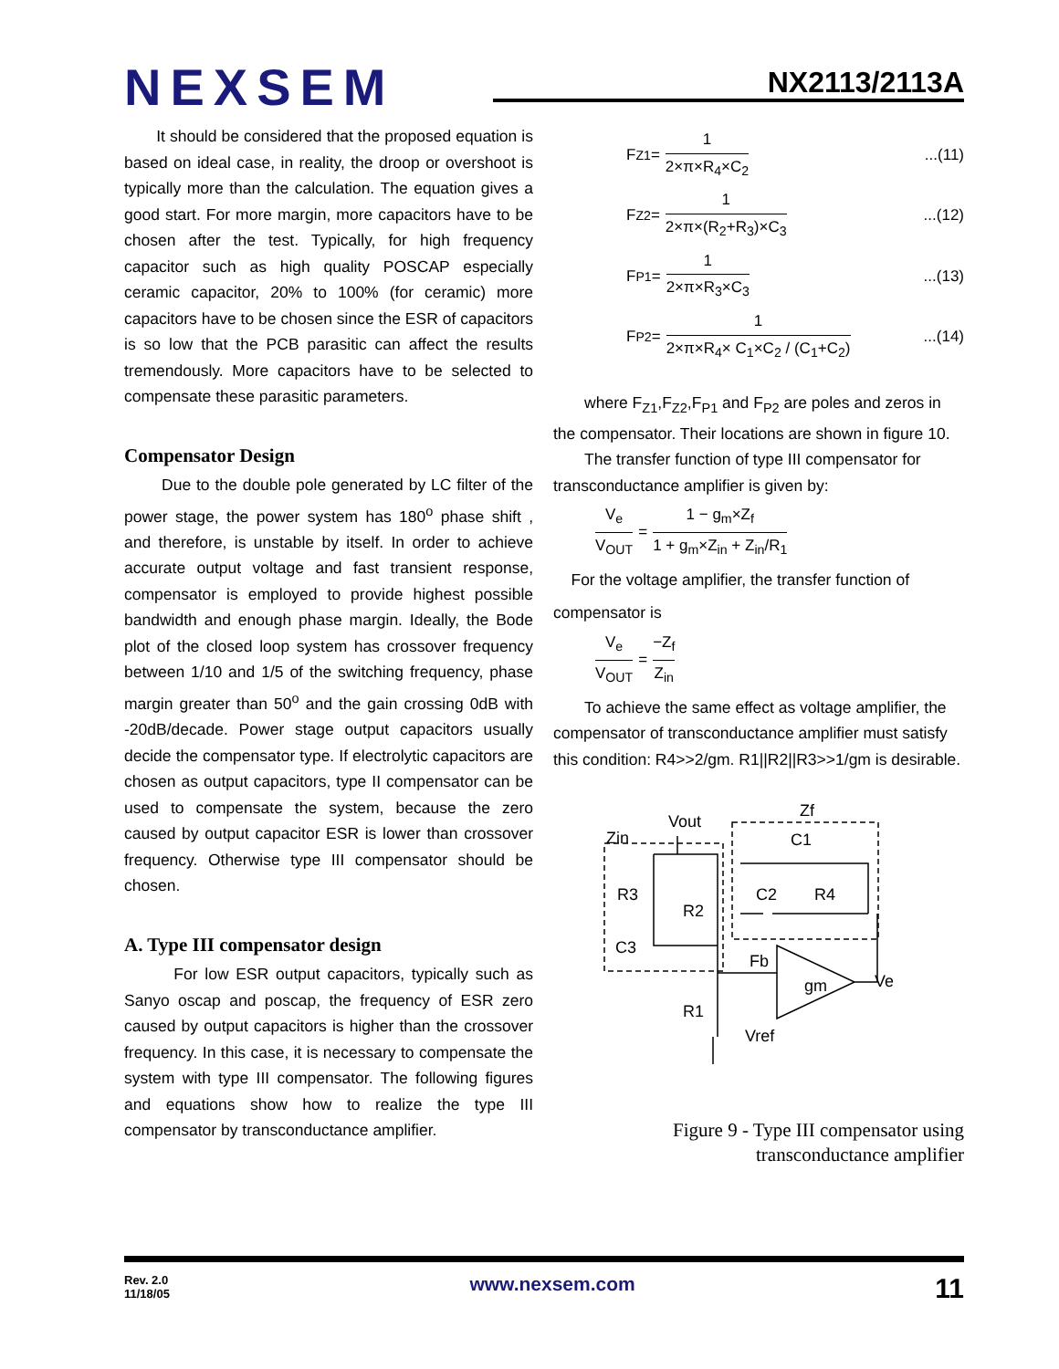NEXSEM
NX2113/2113A
It should be considered that the proposed equation is based on ideal case, in reality, the droop or overshoot is typically more than the calculation. The equation gives a good start. For more margin, more capacitors have to be chosen after the test. Typically, for high frequency capacitor such as high quality POSCAP especially ceramic capacitor, 20% to 100% (for ceramic) more capacitors have to be chosen since the ESR of capacitors is so low that the PCB parasitic can affect the results tremendously. More capacitors have to be selected to compensate these parasitic parameters.
Compensator Design
Due to the double pole generated by LC filter of the power stage, the power system has 180<sup>o</sup> phase shift , and therefore, is unstable by itself. In order to achieve accurate output voltage and fast transient response, compensator is employed to provide highest possible bandwidth and enough phase margin. Ideally, the Bode plot of the closed loop system has crossover frequency between 1/10 and 1/5 of the switching frequency, phase margin greater than 50<sup>o</sup> and the gain crossing 0dB with -20dB/decade. Power stage output capacitors usually decide the compensator type. If electrolytic capacitors are chosen as output capacitors, type II compensator can be used to compensate the system, because the zero caused by output capacitor ESR is lower than crossover frequency. Otherwise type III compensator should be chosen.
A. Type III compensator design
For low ESR output capacitors, typically such as Sanyo oscap and poscap, the frequency of ESR zero caused by output capacitors is higher than the crossover frequency. In this case, it is necessary to compensate the system with type III compensator. The following figures and equations show how to realize the type III compensator by transconductance amplifier.
F<sub>Z1</sub> = 1 2×π×R<sub>4</sub>×C<sub>2</sub>...(11)
F<sub>Z2</sub> = 1 2×π×(R<sub>2</sub>+R<sub>3</sub>)×C<sub>3</sub>...(12)
F<sub>P1</sub> = 1 2×π×R<sub>3</sub>×C<sub>3</sub>...(13)
F<sub>P2</sub> = 1 2×π×R<sub>4</sub>× C<sub>1</sub>×C<sub>2</sub> / (C<sub>1</sub>+C<sub>2</sub>)...(14)
where F<sub>Z1</sub>,F<sub>Z2</sub>,F<sub>P1</sub> and F<sub>P2</sub> are poles and zeros in the compensator. Their locations are shown in figure 10.
The transfer function of type III compensator for transconductance amplifier is given by:
V<sub>e</sub> V<sub>OUT</sub> = 1 − g<sub>m</sub>×Z<sub>f</sub> 1 + g<sub>m</sub>×Z<sub>in</sub> + Z<sub>in</sub>/R<sub>1</sub>
For the voltage amplifier, the transfer function of
compensator is
V<sub>e</sub> V<sub>OUT</sub> = −Z<sub>f</sub> Z<sub>in</sub>
To achieve the same effect as voltage amplifier, the compensator of transconductance amplifier must satisfy this condition: R4>>2/gm. R1||R2||R3>>1/gm is desirable.
Vout
Zin
Zf
C1
R3
R2
C2
R4
C3
Fb
gm
Ve
R1
Vref
Figure 9 - Type III compensator using
transconductance amplifier
Rev. 2.0
11/18/05
www.nexsem.com
11